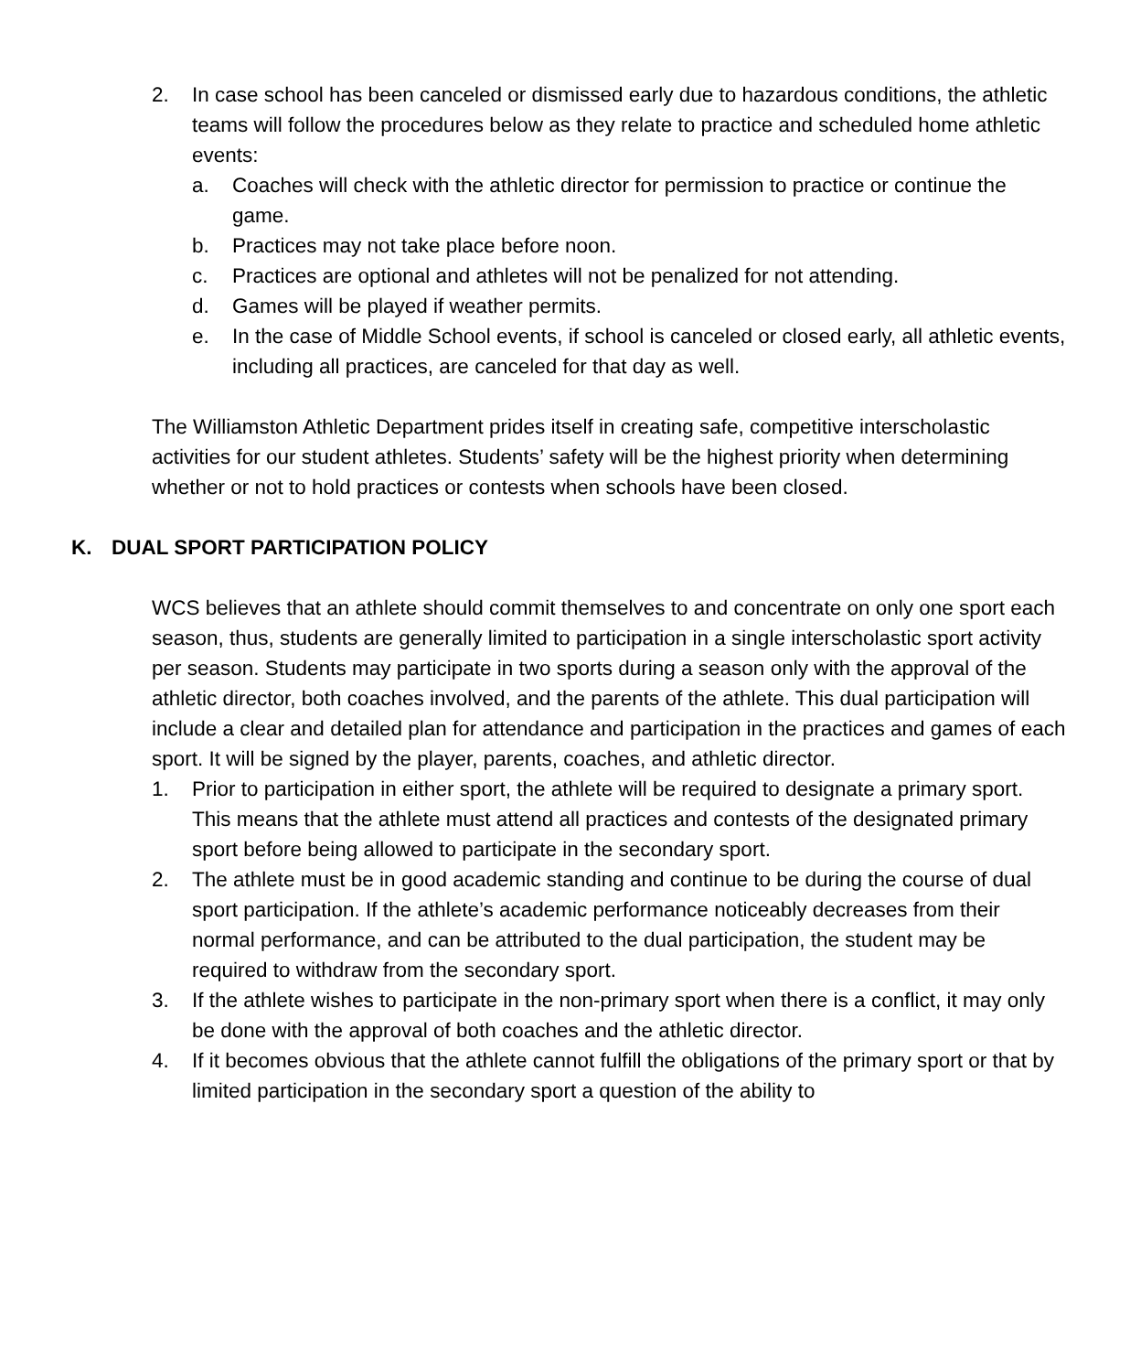2. In case school has been canceled or dismissed early due to hazardous conditions, the athletic teams will follow the procedures below as they relate to practice and scheduled home athletic events:
a. Coaches will check with the athletic director for permission to practice or continue the game.
b. Practices may not take place before noon.
c. Practices are optional and athletes will not be penalized for not attending.
d. Games will be played if weather permits.
e. In the case of Middle School events, if school is canceled or closed early, all athletic events, including all practices, are canceled for that day as well.
The Williamston Athletic Department prides itself in creating safe, competitive interscholastic activities for our student athletes. Students’ safety will be the highest priority when determining whether or not to hold practices or contests when schools have been closed.
K. DUAL SPORT PARTICIPATION POLICY
WCS believes that an athlete should commit themselves to and concentrate on only one sport each season, thus, students are generally limited to participation in a single interscholastic sport activity per season. Students may participate in two sports during a season only with the approval of the athletic director, both coaches involved, and the parents of the athlete. This dual participation will include a clear and detailed plan for attendance and participation in the practices and games of each sport. It will be signed by the player, parents, coaches, and athletic director.
1. Prior to participation in either sport, the athlete will be required to designate a primary sport. This means that the athlete must attend all practices and contests of the designated primary sport before being allowed to participate in the secondary sport.
2. The athlete must be in good academic standing and continue to be during the course of dual sport participation. If the athlete’s academic performance noticeably decreases from their normal performance, and can be attributed to the dual participation, the student may be required to withdraw from the secondary sport.
3. If the athlete wishes to participate in the non-primary sport when there is a conflict, it may only be done with the approval of both coaches and the athletic director.
4. If it becomes obvious that the athlete cannot fulfill the obligations of the primary sport or that by limited participation in the secondary sport a question of the ability to